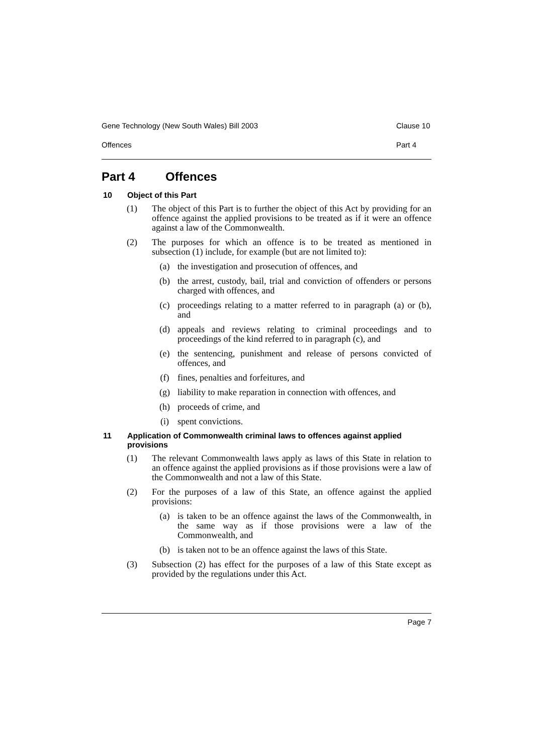Gene Technology (New South Wales) Bill 2003 Clause 10
Offences Part 4
Part 4 Offences
10 Object of this Part
(1) The object of this Part is to further the object of this Act by providing for an offence against the applied provisions to be treated as if it were an offence against a law of the Commonwealth.
(2) The purposes for which an offence is to be treated as mentioned in subsection (1) include, for example (but are not limited to):
(a) the investigation and prosecution of offences, and
(b) the arrest, custody, bail, trial and conviction of offenders or persons charged with offences, and
(c) proceedings relating to a matter referred to in paragraph (a) or (b), and
(d) appeals and reviews relating to criminal proceedings and to proceedings of the kind referred to in paragraph (c), and
(e) the sentencing, punishment and release of persons convicted of offences, and
(f) fines, penalties and forfeitures, and
(g) liability to make reparation in connection with offences, and
(h) proceeds of crime, and
(i) spent convictions.
11 Application of Commonwealth criminal laws to offences against applied provisions
(1) The relevant Commonwealth laws apply as laws of this State in relation to an offence against the applied provisions as if those provisions were a law of the Commonwealth and not a law of this State.
(2) For the purposes of a law of this State, an offence against the applied provisions:
(a) is taken to be an offence against the laws of the Commonwealth, in the same way as if those provisions were a law of the Commonwealth, and
(b) is taken not to be an offence against the laws of this State.
(3) Subsection (2) has effect for the purposes of a law of this State except as provided by the regulations under this Act.
Page 7